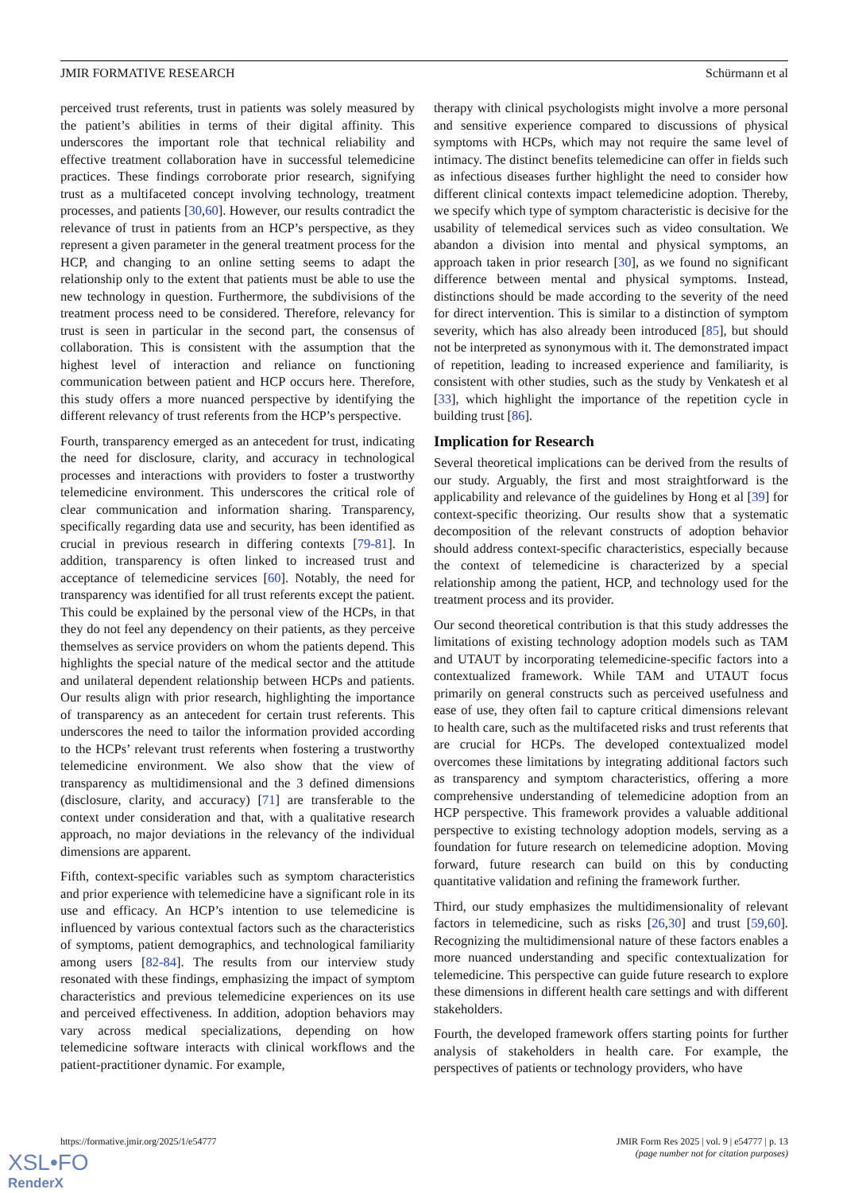JMIR FORMATIVE RESEARCH Schürmann et al
perceived trust referents, trust in patients was solely measured by the patient’s abilities in terms of their digital affinity. This underscores the important role that technical reliability and effective treatment collaboration have in successful telemedicine practices. These findings corroborate prior research, signifying trust as a multifaceted concept involving technology, treatment processes, and patients [30,60]. However, our results contradict the relevance of trust in patients from an HCP’s perspective, as they represent a given parameter in the general treatment process for the HCP, and changing to an online setting seems to adapt the relationship only to the extent that patients must be able to use the new technology in question. Furthermore, the subdivisions of the treatment process need to be considered. Therefore, relevancy for trust is seen in particular in the second part, the consensus of collaboration. This is consistent with the assumption that the highest level of interaction and reliance on functioning communication between patient and HCP occurs here. Therefore, this study offers a more nuanced perspective by identifying the different relevancy of trust referents from the HCP’s perspective.
Fourth, transparency emerged as an antecedent for trust, indicating the need for disclosure, clarity, and accuracy in technological processes and interactions with providers to foster a trustworthy telemedicine environment. This underscores the critical role of clear communication and information sharing. Transparency, specifically regarding data use and security, has been identified as crucial in previous research in differing contexts [79-81]. In addition, transparency is often linked to increased trust and acceptance of telemedicine services [60]. Notably, the need for transparency was identified for all trust referents except the patient. This could be explained by the personal view of the HCPs, in that they do not feel any dependency on their patients, as they perceive themselves as service providers on whom the patients depend. This highlights the special nature of the medical sector and the attitude and unilateral dependent relationship between HCPs and patients. Our results align with prior research, highlighting the importance of transparency as an antecedent for certain trust referents. This underscores the need to tailor the information provided according to the HCPs’ relevant trust referents when fostering a trustworthy telemedicine environment. We also show that the view of transparency as multidimensional and the 3 defined dimensions (disclosure, clarity, and accuracy) [71] are transferable to the context under consideration and that, with a qualitative research approach, no major deviations in the relevancy of the individual dimensions are apparent.
Fifth, context-specific variables such as symptom characteristics and prior experience with telemedicine have a significant role in its use and efficacy. An HCP’s intention to use telemedicine is influenced by various contextual factors such as the characteristics of symptoms, patient demographics, and technological familiarity among users [82-84]. The results from our interview study resonated with these findings, emphasizing the impact of symptom characteristics and previous telemedicine experiences on its use and perceived effectiveness. In addition, adoption behaviors may vary across medical specializations, depending on how telemedicine software interacts with clinical workflows and the patient-practitioner dynamic. For example,
therapy with clinical psychologists might involve a more personal and sensitive experience compared to discussions of physical symptoms with HCPs, which may not require the same level of intimacy. The distinct benefits telemedicine can offer in fields such as infectious diseases further highlight the need to consider how different clinical contexts impact telemedicine adoption. Thereby, we specify which type of symptom characteristic is decisive for the usability of telemedical services such as video consultation. We abandon a division into mental and physical symptoms, an approach taken in prior research [30], as we found no significant difference between mental and physical symptoms. Instead, distinctions should be made according to the severity of the need for direct intervention. This is similar to a distinction of symptom severity, which has also already been introduced [85], but should not be interpreted as synonymous with it. The demonstrated impact of repetition, leading to increased experience and familiarity, is consistent with other studies, such as the study by Venkatesh et al [33], which highlight the importance of the repetition cycle in building trust [86].
Implication for Research
Several theoretical implications can be derived from the results of our study. Arguably, the first and most straightforward is the applicability and relevance of the guidelines by Hong et al [39] for context-specific theorizing. Our results show that a systematic decomposition of the relevant constructs of adoption behavior should address context-specific characteristics, especially because the context of telemedicine is characterized by a special relationship among the patient, HCP, and technology used for the treatment process and its provider.
Our second theoretical contribution is that this study addresses the limitations of existing technology adoption models such as TAM and UTAUT by incorporating telemedicine-specific factors into a contextualized framework. While TAM and UTAUT focus primarily on general constructs such as perceived usefulness and ease of use, they often fail to capture critical dimensions relevant to health care, such as the multifaceted risks and trust referents that are crucial for HCPs. The developed contextualized model overcomes these limitations by integrating additional factors such as transparency and symptom characteristics, offering a more comprehensive understanding of telemedicine adoption from an HCP perspective. This framework provides a valuable additional perspective to existing technology adoption models, serving as a foundation for future research on telemedicine adoption. Moving forward, future research can build on this by conducting quantitative validation and refining the framework further.
Third, our study emphasizes the multidimensionality of relevant factors in telemedicine, such as risks [26,30] and trust [59,60]. Recognizing the multidimensional nature of these factors enables a more nuanced understanding and specific contextualization for telemedicine. This perspective can guide future research to explore these dimensions in different health care settings and with different stakeholders.
Fourth, the developed framework offers starting points for further analysis of stakeholders in health care. For example, the perspectives of patients or technology providers, who have
https://formative.jmir.org/2025/1/e54777 JMIR Form Res 2025 | vol. 9 | e54777 | p. 13
(page number not for citation purposes)
XSL•FO
RenderX